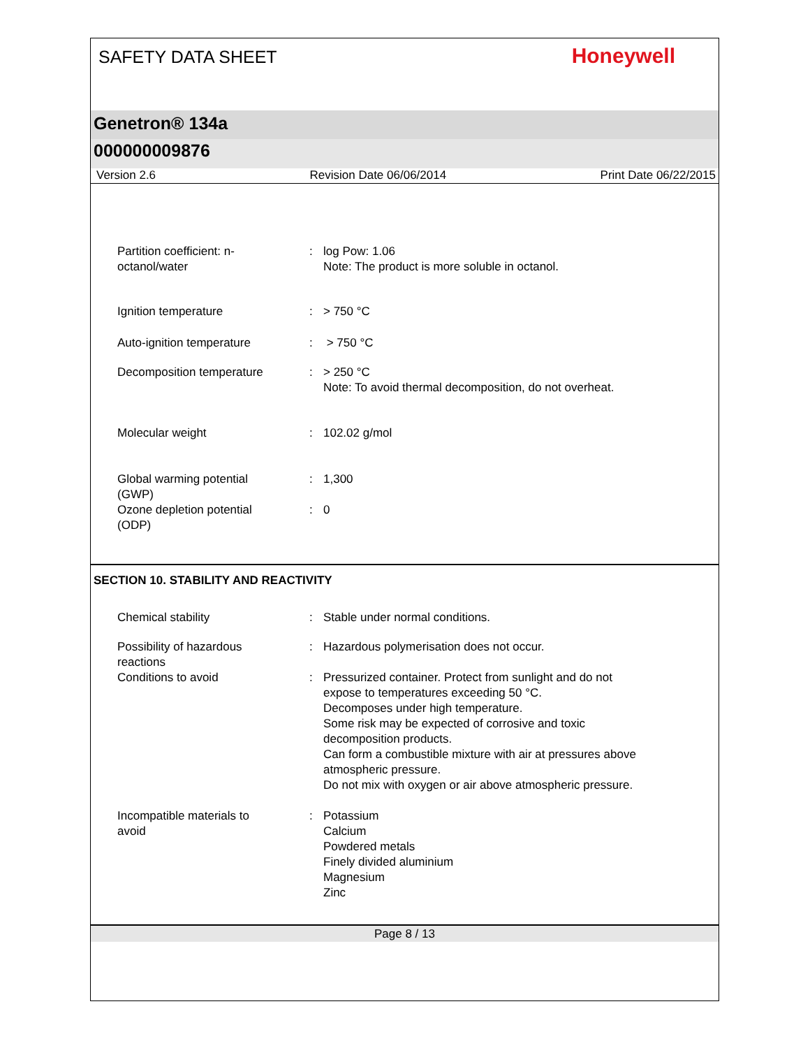SAFETY DATA SHEET
Honeywell
Genetron® 134a
000000009876
Version 2.6 Revision Date 06/06/2014 Print Date 06/22/2015
Partition coefficient: n-
octanol/water
: log Pow: 1.06
Note: The product is more soluble in octanol.
Ignition temperature : > 750 °C
Auto-ignition temperature : > 750 °C
Decomposition temperature : > 250 °C
Note: To avoid thermal decomposition, do not overheat.
Molecular weight : 102.02 g/mol
Global warming potential
(GWP)
: 1,300
Ozone depletion potential
(ODP)
: 0
SECTION 10. STABILITY AND REACTIVITY
Chemical stability : Stable under normal conditions.
Possibility of hazardous
reactions
: Hazardous polymerisation does not occur.
Conditions to avoid : Pressurized container. Protect from sunlight and do not
expose to temperatures exceeding 50 °C.
Decomposes under high temperature.
Some risk may be expected of corrosive and toxic
decomposition products.
Can form a combustible mixture with air at pressures above
atmospheric pressure.
Do not mix with oxygen or air above atmospheric pressure.
Incompatible materials to
avoid
: Potassium
Calcium
Powdered metals
Finely divided aluminium
Magnesium
Zinc
Page 8 / 13